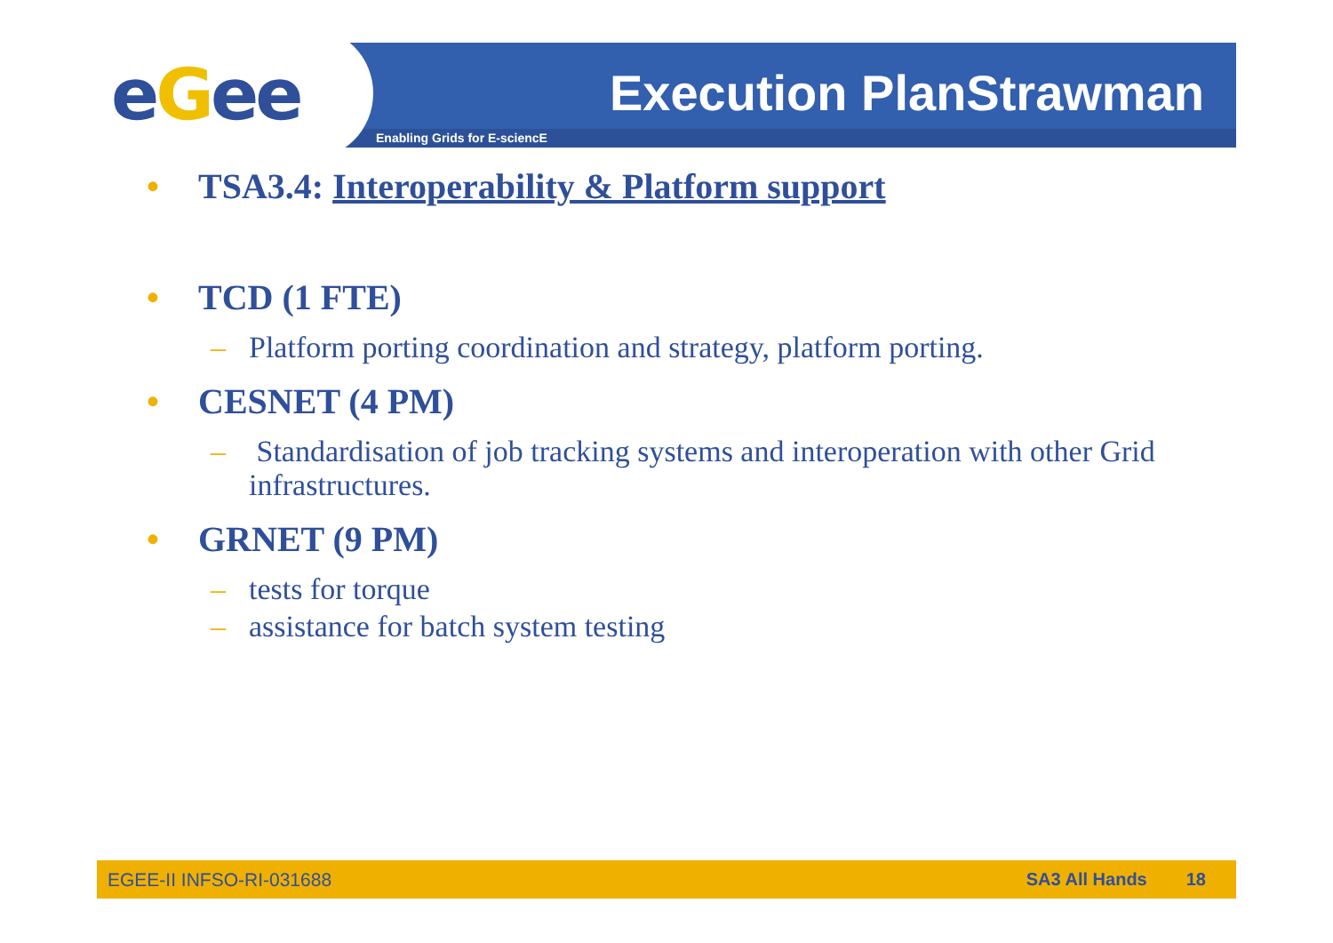eGee Enabling Grids for E-sciencE
Execution PlanStrawman
• TSA3.4: Interoperability & Platform support
• TCD (1 FTE)
– Platform porting coordination and strategy, platform porting.
• CESNET (4 PM)
– Standardisation of job tracking systems and interoperation with other Grid infrastructures.
• GRNET (9 PM)
– tests for torque
– assistance for batch system testing
EGEE-II INFSO-RI-031688 SA3 All Hands 18